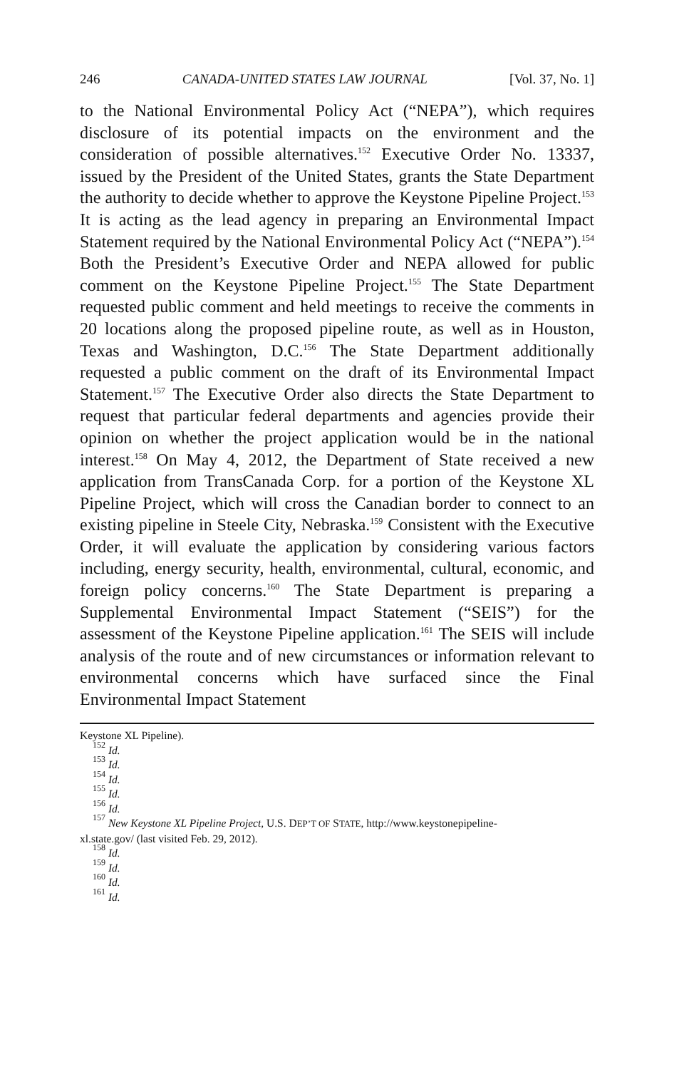246 CANADA-UNITED STATES LAW JOURNAL [Vol. 37, No. 1]
to the National Environmental Policy Act (“NEPA”), which requires disclosure of its potential impacts on the environment and the consideration of possible alternatives.<sup>152</sup> Executive Order No. 13337, issued by the President of the United States, grants the State Department the authority to decide whether to approve the Keystone Pipeline Project.<sup>153</sup> It is acting as the lead agency in preparing an Environmental Impact Statement required by the National Environmental Policy Act (“NEPA”).<sup>154</sup> Both the President’s Executive Order and NEPA allowed for public comment on the Keystone Pipeline Project.<sup>155</sup> The State Department requested public comment and held meetings to receive the comments in 20 locations along the proposed pipeline route, as well as in Houston, Texas and Washington, D.C.<sup>156</sup> The State Department additionally requested a public comment on the draft of its Environmental Impact Statement.<sup>157</sup> The Executive Order also directs the State Department to request that particular federal departments and agencies provide their opinion on whether the project application would be in the national interest.<sup>158</sup> On May 4, 2012, the Department of State received a new application from TransCanada Corp. for a portion of the Keystone XL Pipeline Project, which will cross the Canadian border to connect to an existing pipeline in Steele City, Nebraska.<sup>159</sup> Consistent with the Executive Order, it will evaluate the application by considering various factors including, energy security, health, environmental, cultural, economic, and foreign policy concerns.<sup>160</sup> The State Department is preparing a Supplemental Environmental Impact Statement (“SEIS”) for the assessment of the Keystone Pipeline application.<sup>161</sup> The SEIS will include analysis of the route and of new circumstances or information relevant to environmental concerns which have surfaced since the Final Environmental Impact Statement
Keystone XL Pipeline).
<sup>152</sup> Id.
<sup>153</sup> Id.
<sup>154</sup> Id.
<sup>155</sup> Id.
<sup>156</sup> Id.
<sup>157</sup> New Keystone XL Pipeline Project, U.S. DEP’T OF STATE, http://www.keystonepipeline-
xl.state.gov/ (last visited Feb. 29, 2012).
<sup>158</sup> Id.
<sup>159</sup> Id.
<sup>160</sup> Id.
<sup>161</sup> Id.